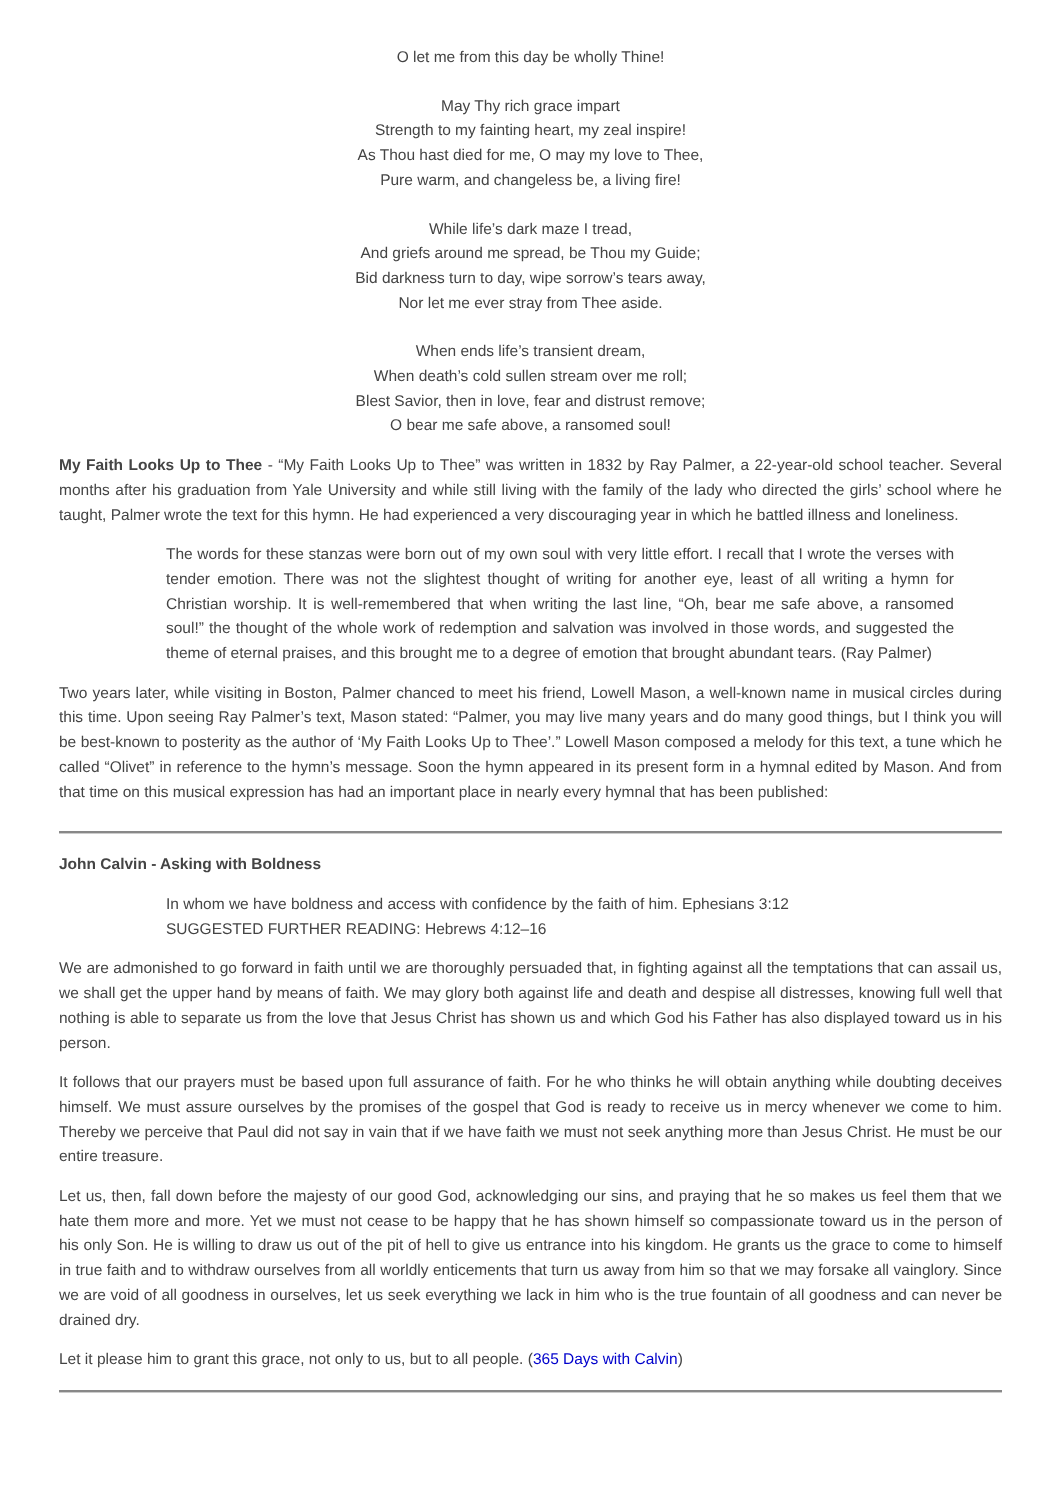O let me from this day be wholly Thine!
May Thy rich grace impart
Strength to my fainting heart, my zeal inspire!
As Thou hast died for me, O may my love to Thee,
Pure warm, and changeless be, a living fire!
While life’s dark maze I tread,
And griefs around me spread, be Thou my Guide;
Bid darkness turn to day, wipe sorrow’s tears away,
Nor let me ever stray from Thee aside.
When ends life’s transient dream,
When death’s cold sullen stream over me roll;
Blest Savior, then in love, fear and distrust remove;
O bear me safe above, a ransomed soul!
My Faith Looks Up to Thee - “My Faith Looks Up to Thee” was written in 1832 by Ray Palmer, a 22-year-old school teacher. Several months after his graduation from Yale University and while still living with the family of the lady who directed the girls’ school where he taught, Palmer wrote the text for this hymn. He had experienced a very discouraging year in which he battled illness and loneliness.
The words for these stanzas were born out of my own soul with very little effort. I recall that I wrote the verses with tender emotion. There was not the slightest thought of writing for another eye, least of all writing a hymn for Christian worship. It is well-remembered that when writing the last line, “Oh, bear me safe above, a ransomed soul!” the thought of the whole work of redemption and salvation was involved in those words, and suggested the theme of eternal praises, and this brought me to a degree of emotion that brought abundant tears. (Ray Palmer)
Two years later, while visiting in Boston, Palmer chanced to meet his friend, Lowell Mason, a well-known name in musical circles during this time. Upon seeing Ray Palmer’s text, Mason stated: “Palmer, you may live many years and do many good things, but I think you will be best-known to posterity as the author of ‘My Faith Looks Up to Thee’.” Lowell Mason composed a melody for this text, a tune which he called “Olivet” in reference to the hymn’s message. Soon the hymn appeared in its present form in a hymnal edited by Mason. And from that time on this musical expression has had an important place in nearly every hymnal that has been published:
John Calvin - Asking with Boldness
In whom we have boldness and access with confidence by the faith of him. Ephesians 3:12
SUGGESTED FURTHER READING: Hebrews 4:12–16
We are admonished to go forward in faith until we are thoroughly persuaded that, in fighting against all the temptations that can assail us, we shall get the upper hand by means of faith. We may glory both against life and death and despise all distresses, knowing full well that nothing is able to separate us from the love that Jesus Christ has shown us and which God his Father has also displayed toward us in his person.
It follows that our prayers must be based upon full assurance of faith. For he who thinks he will obtain anything while doubting deceives himself. We must assure ourselves by the promises of the gospel that God is ready to receive us in mercy whenever we come to him. Thereby we perceive that Paul did not say in vain that if we have faith we must not seek anything more than Jesus Christ. He must be our entire treasure.
Let us, then, fall down before the majesty of our good God, acknowledging our sins, and praying that he so makes us feel them that we hate them more and more. Yet we must not cease to be happy that he has shown himself so compassionate toward us in the person of his only Son. He is willing to draw us out of the pit of hell to give us entrance into his kingdom. He grants us the grace to come to himself in true faith and to withdraw ourselves from all worldly enticements that turn us away from him so that we may forsake all vainglory. Since we are void of all goodness in ourselves, let us seek everything we lack in him who is the true fountain of all goodness and can never be drained dry.
Let it please him to grant this grace, not only to us, but to all people. (365 Days with Calvin)